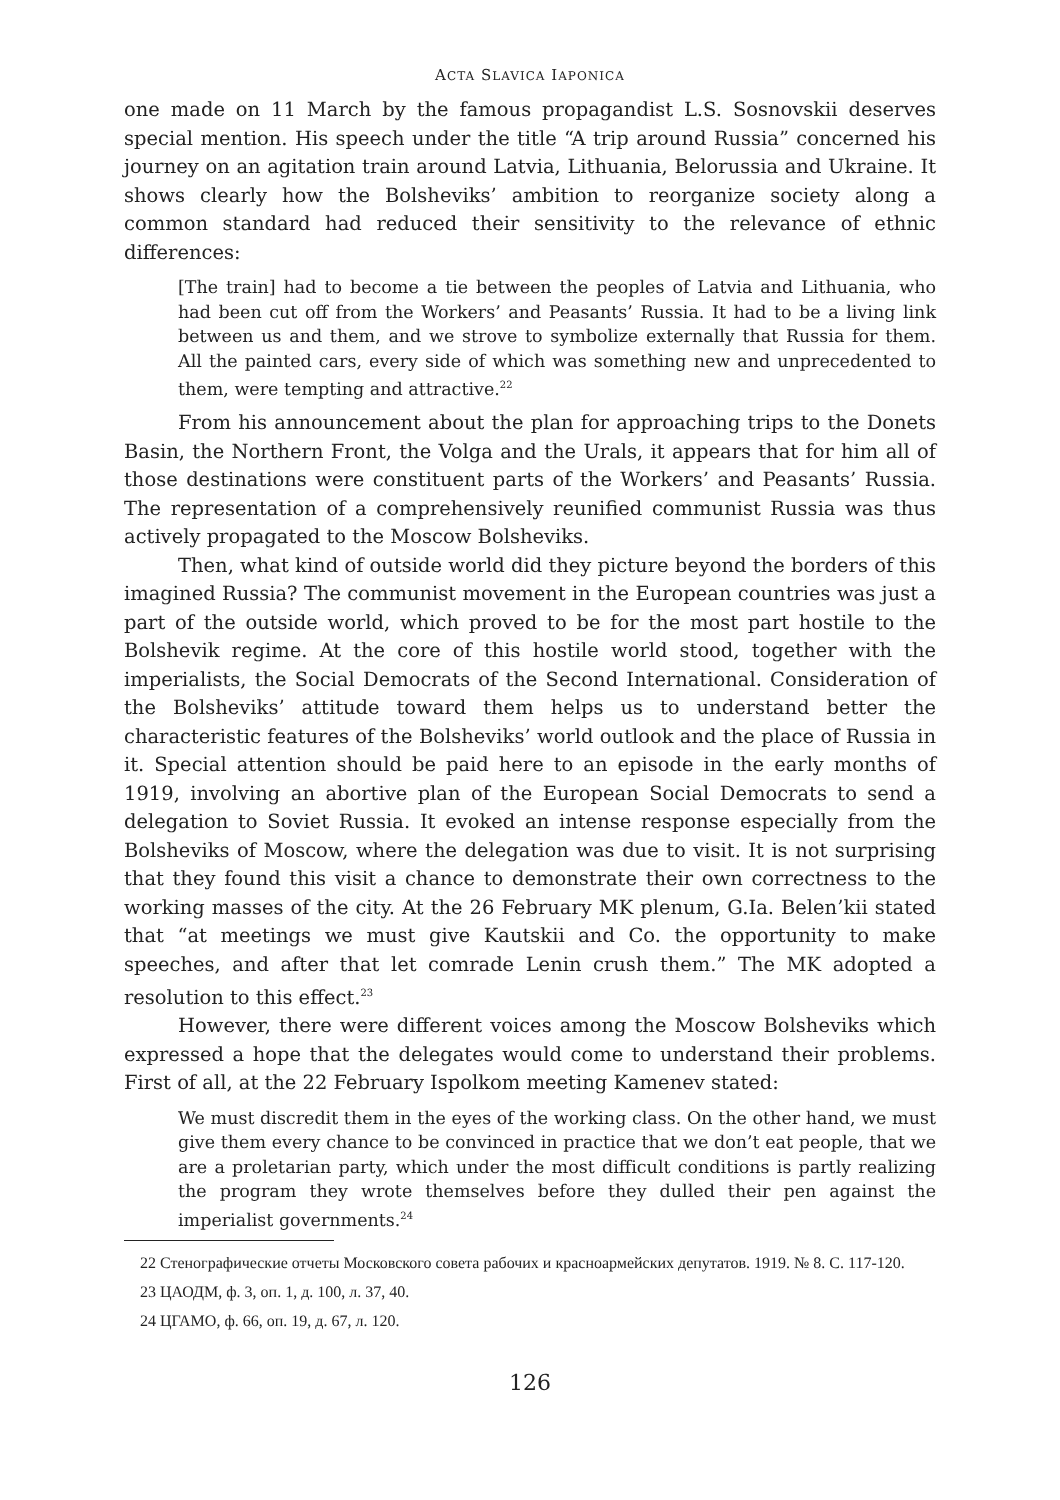ACTA SLAVICA IAPONICA
one made on 11 March by the famous propagandist L.S. Sosnovskii deserves special mention. His speech under the title “A trip around Russia” concerned his journey on an agitation train around Latvia, Lithuania, Belorussia and Ukraine. It shows clearly how the Bolsheviks’ ambition to reorganize society along a common standard had reduced their sensitivity to the relevance of ethnic differences:
[The train] had to become a tie between the peoples of Latvia and Lithuania, who had been cut off from the Workers’ and Peasants’ Russia. It had to be a living link between us and them, and we strove to symbolize externally that Russia for them. All the painted cars, every side of which was something new and unprecedented to them, were tempting and attractive.<sup>22</sup>
From his announcement about the plan for approaching trips to the Donets Basin, the Northern Front, the Volga and the Urals, it appears that for him all of those destinations were constituent parts of the Workers’ and Peasants’ Russia. The representation of a comprehensively reunified communist Russia was thus actively propagated to the Moscow Bolsheviks.
Then, what kind of outside world did they picture beyond the borders of this imagined Russia? The communist movement in the European countries was just a part of the outside world, which proved to be for the most part hostile to the Bolshevik regime. At the core of this hostile world stood, together with the imperialists, the Social Democrats of the Second International. Consideration of the Bolsheviks’ attitude toward them helps us to understand better the characteristic features of the Bolsheviks’ world outlook and the place of Russia in it. Special attention should be paid here to an episode in the early months of 1919, involving an abortive plan of the European Social Democrats to send a delegation to Soviet Russia. It evoked an intense response especially from the Bolsheviks of Moscow, where the delegation was due to visit. It is not surprising that they found this visit a chance to demonstrate their own correctness to the working masses of the city. At the 26 February MK plenum, G.Ia. Belen’kii stated that “at meetings we must give Kautskii and Co. the opportunity to make speeches, and after that let comrade Lenin crush them.” The MK adopted a resolution to this effect.<sup>23</sup>
However, there were different voices among the Moscow Bolsheviks which expressed a hope that the delegates would come to understand their problems. First of all, at the 22 February Ispolkom meeting Kamenev stated:
We must discredit them in the eyes of the working class. On the other hand, we must give them every chance to be convinced in practice that we don’t eat people, that we are a proletarian party, which under the most difficult conditions is partly realizing the program they wrote themselves before they dulled their pen against the imperialist governments.<sup>24</sup>
22 Стенографические отчеты Московского совета рабочих и красноармейских депутатов. 1919. № 8. С. 117-120.
23 ЦАОДМ, ф. 3, оп. 1, д. 100, л. 37, 40.
24 ЦГАМО, ф. 66, оп. 19, д. 67, л. 120.
126